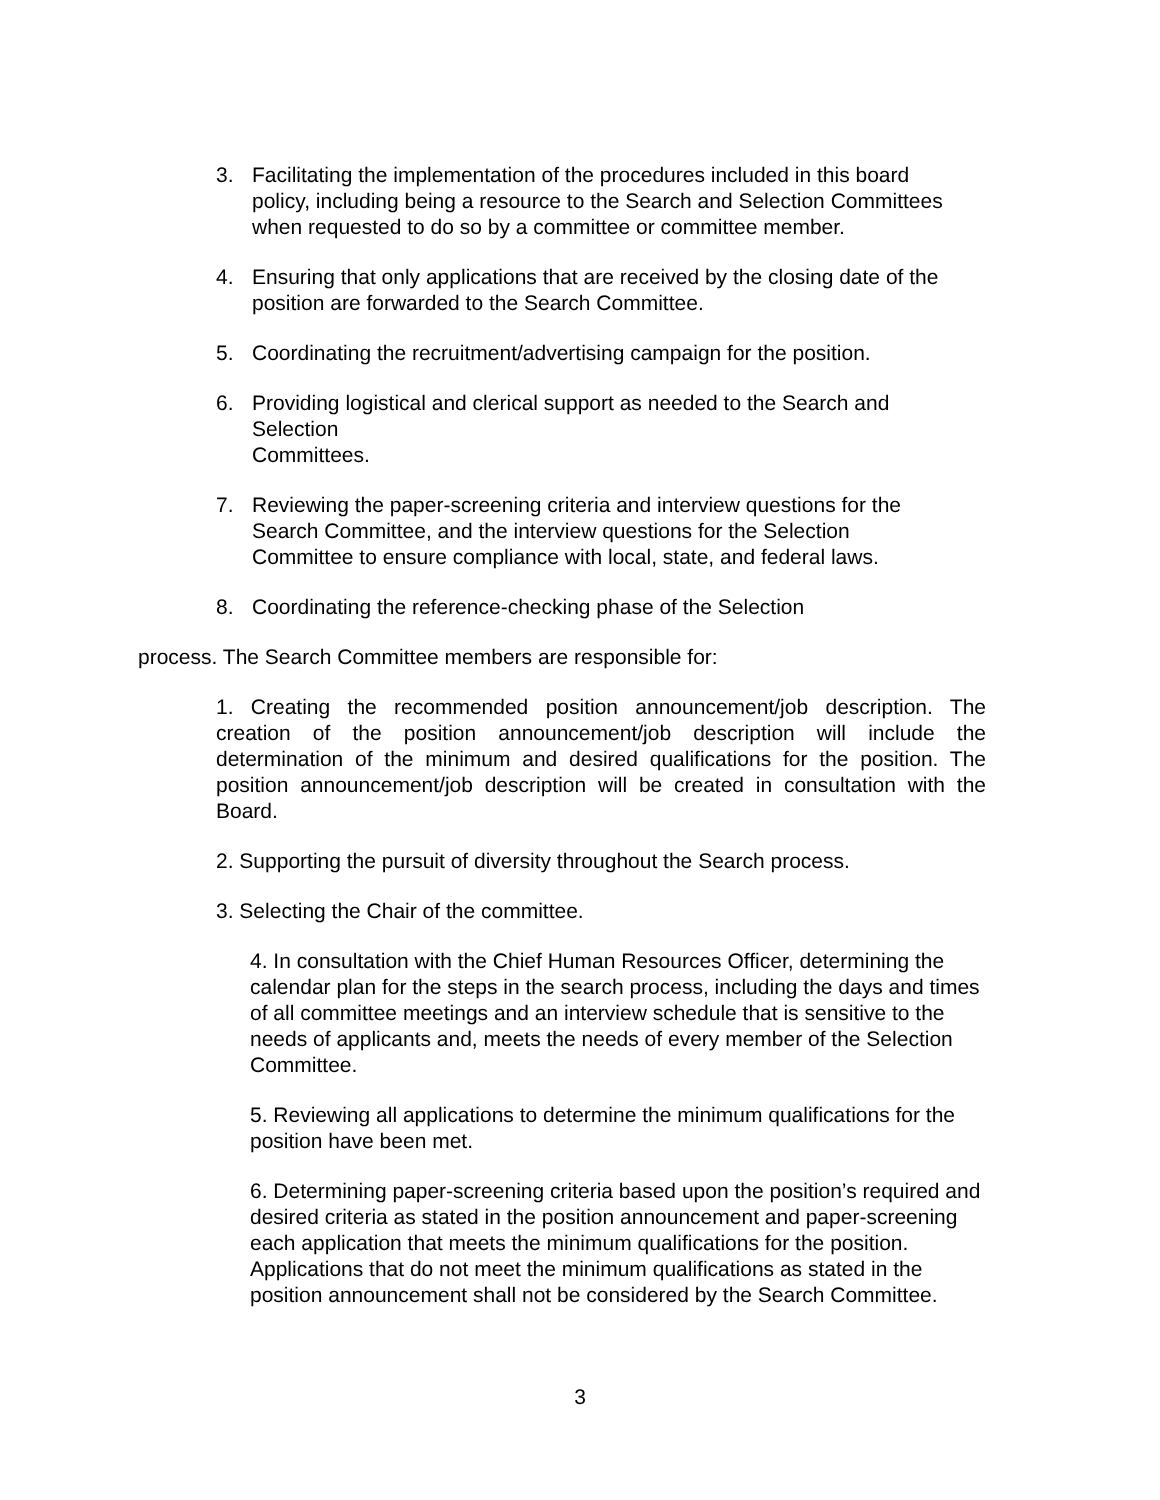3. Facilitating the implementation of the procedures included in this board policy, including being a resource to the Search and Selection Committees when requested to do so by a committee or committee member.
4. Ensuring that only applications that are received by the closing date of the position are forwarded to the Search Committee.
5. Coordinating the recruitment/advertising campaign for the position.
6. Providing logistical and clerical support as needed to the Search and Selection
Committees.
7. Reviewing the paper-screening criteria and interview questions for the Search Committee, and the interview questions for the Selection Committee to ensure compliance with local, state, and federal laws.
8. Coordinating the reference-checking phase of the Selection
process. The Search Committee members are responsible for:
1. Creating the recommended position announcement/job description. The creation of the position announcement/job description will include the determination of the minimum and desired qualifications for the position. The position announcement/job description will be created in consultation with the Board.
2. Supporting the pursuit of diversity throughout the Search process.
3. Selecting the Chair of the committee.
4. In consultation with the Chief Human Resources Officer, determining the calendar plan for the steps in the search process, including the days and times of all committee meetings and an interview schedule that is sensitive to the needs of applicants and, meets the needs of every member of the Selection Committee.
5. Reviewing all applications to determine the minimum qualifications for the position have been met.
6. Determining paper-screening criteria based upon the position’s required and desired criteria as stated in the position announcement and paper-screening each application that meets the minimum qualifications for the position. Applications that do not meet the minimum qualifications as stated in the position announcement shall not be considered by the Search Committee.
3